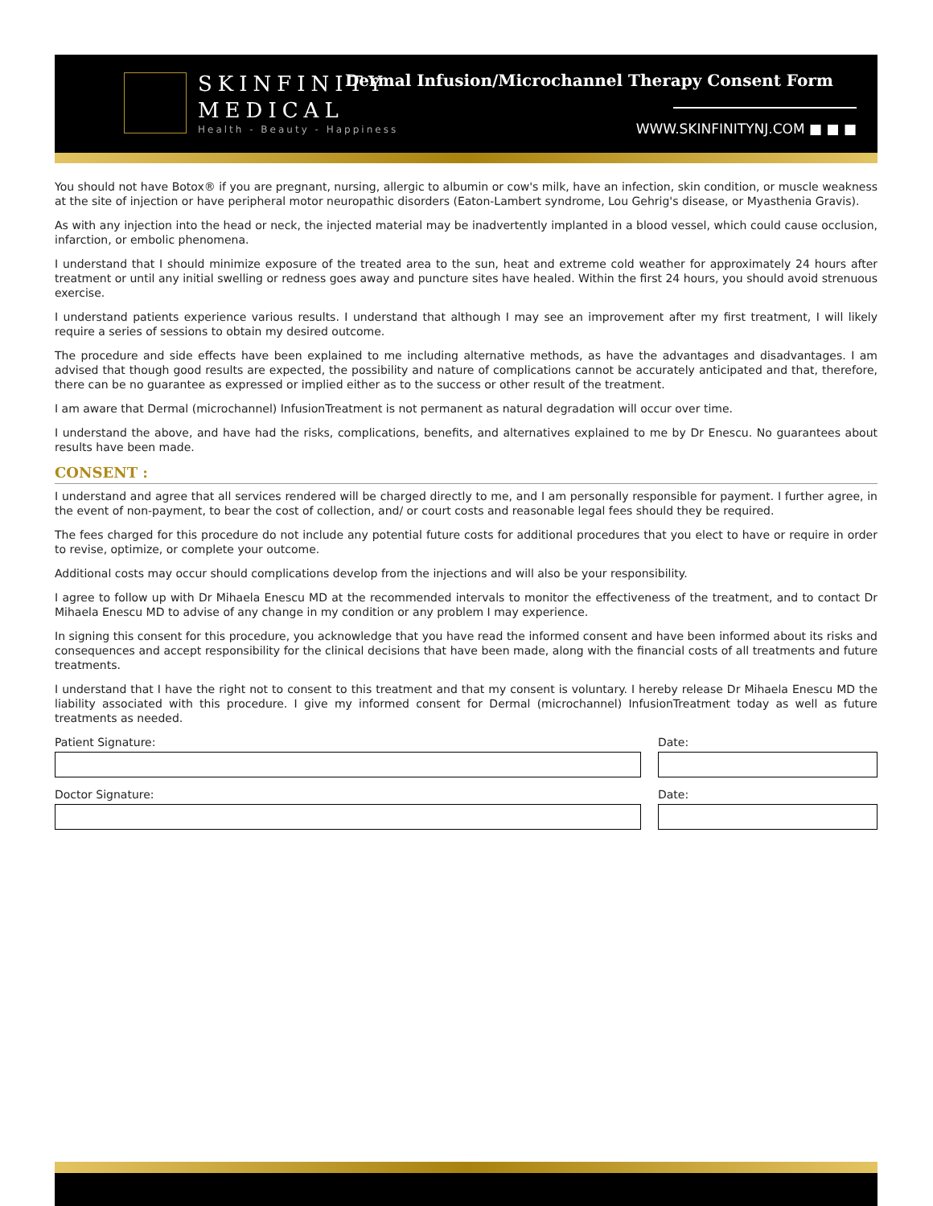SKINFINITY
MEDICAL
Health - Beauty - Happiness
Dermal Infusion/Microchannel Therapy Consent Form
WWW.SKINFINITYNJ.COM ■ ■ ■
You should not have Botox® if you are pregnant, nursing, allergic to albumin or cow's milk, have an infection, skin condition, or muscle weakness at the site of injection or have peripheral motor neuropathic disorders (Eaton-Lambert syndrome, Lou Gehrig's disease, or Myasthenia Gravis).
As with any injection into the head or neck, the injected material may be inadvertently implanted in a blood vessel, which could cause occlusion, infarction, or embolic phenomena.
I understand that I should minimize exposure of the treated area to the sun, heat and extreme cold weather for approximately 24 hours after treatment or until any initial swelling or redness goes away and puncture sites have healed. Within the first 24 hours, you should avoid strenuous exercise.
I understand patients experience various results. I understand that although I may see an improvement after my first treatment, I will likely require a series of sessions to obtain my desired outcome.
The procedure and side effects have been explained to me including alternative methods, as have the advantages and disadvantages. I am advised that though good results are expected, the possibility and nature of complications cannot be accurately anticipated and that, therefore, there can be no guarantee as expressed or implied either as to the success or other result of the treatment.
I am aware that Dermal (microchannel) InfusionTreatment is not permanent as natural degradation will occur over time.
I understand the above, and have had the risks, complications, benefits, and alternatives explained to me by Dr Enescu. No guarantees about results have been made.
CONSENT :
I understand and agree that all services rendered will be charged directly to me, and I am personally responsible for payment. I further agree, in the event of non-payment, to bear the cost of collection, and/ or court costs and reasonable legal fees should they be required.
The fees charged for this procedure do not include any potential future costs for additional procedures that you elect to have or require in order to revise, optimize, or complete your outcome.
Additional costs may occur should complications develop from the injections and will also be your responsibility.
I agree to follow up with Dr Mihaela Enescu MD at the recommended intervals to monitor the effectiveness of the treatment, and to contact Dr Mihaela Enescu MD to advise of any change in my condition or any problem I may experience.
In signing this consent for this procedure, you acknowledge that you have read the informed consent and have been informed about its risks and consequences and accept responsibility for the clinical decisions that have been made, along with the financial costs of all treatments and future treatments.
I understand that I have the right not to consent to this treatment and that my consent is voluntary. I hereby release Dr Mihaela Enescu MD the liability associated with this procedure. I give my informed consent for Dermal (microchannel) InfusionTreatment today as well as future treatments as needed.
Patient Signature: Date:
Doctor Signature: Date: